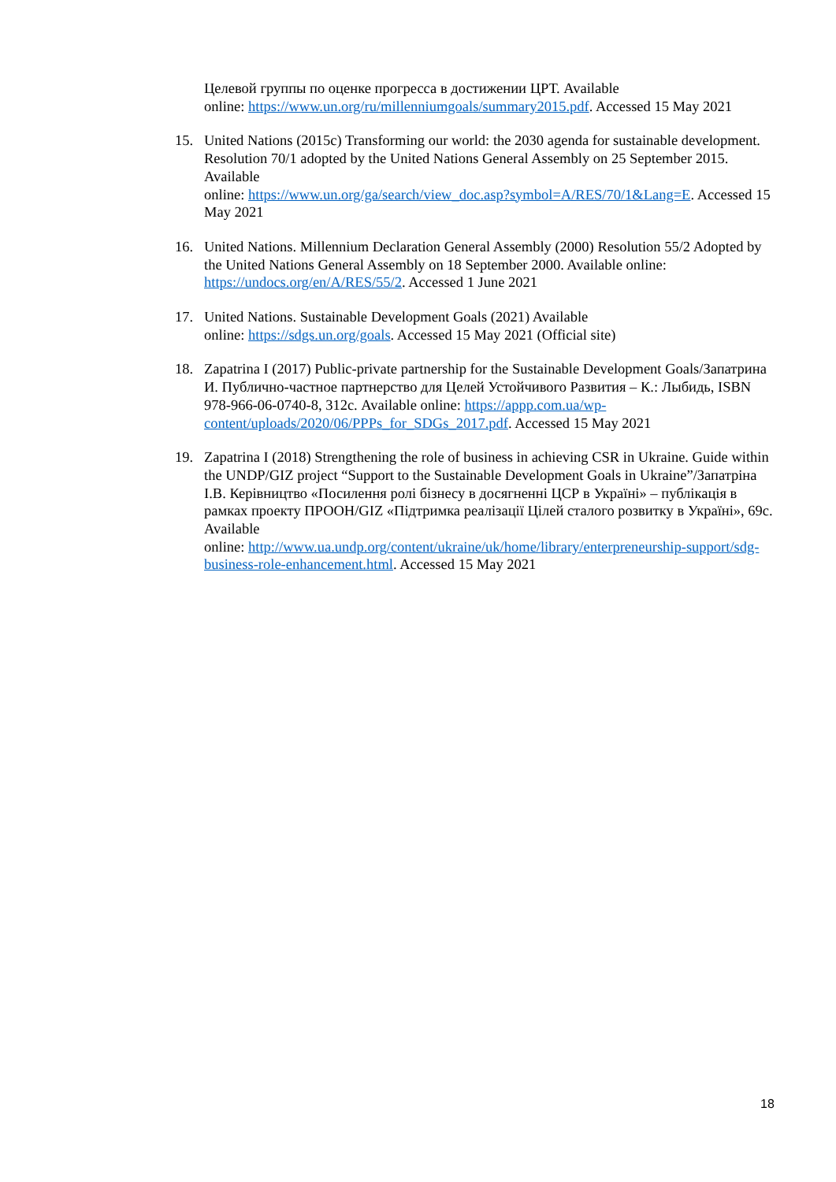Целевой группы по оценке прогресса в достижении ЦРТ. Available
online: https://www.un.org/ru/millenniumgoals/summary2015.pdf. Accessed 15 May 2021
15. United Nations (2015c) Transforming our world: the 2030 agenda for sustainable development. Resolution 70/1 adopted by the United Nations General Assembly on 25 September 2015. Available
online: https://www.un.org/ga/search/view_doc.asp?symbol=A/RES/70/1&Lang=E. Accessed 15 May 2021
16. United Nations. Millennium Declaration General Assembly (2000) Resolution 55/2 Adopted by the United Nations General Assembly on 18 September 2000. Available online: https://undocs.org/en/A/RES/55/2. Accessed 1 June 2021
17. United Nations. Sustainable Development Goals (2021) Available
online: https://sdgs.un.org/goals. Accessed 15 May 2021 (Official site)
18. Zapatrina I (2017) Public-private partnership for the Sustainable Development Goals/Запатрина И. Публично-частное партнерство для Целей Устойчивого Развития – К.: Лыбидь, ISBN 978-966-06-0740-8, 312с. Available online: https://appp.com.ua/wp-content/uploads/2020/06/PPPs_for_SDGs_2017.pdf. Accessed 15 May 2021
19. Zapatrina I (2018) Strengthening the role of business in achieving CSR in Ukraine. Guide within the UNDP/GIZ project “Support to the Sustainable Development Goals in Ukraine”/Запатріна І.В. Керівництво «Посилення ролі бізнесу в досягненні ЦСР в Україні» – публікація в рамках проекту ПРООН/GIZ «Підтримка реалізації Цілей сталого розвитку в Україні», 69с. Available
online: http://www.ua.undp.org/content/ukraine/uk/home/library/enterpreneurship-support/sdg-business-role-enhancement.html. Accessed 15 May 2021
18